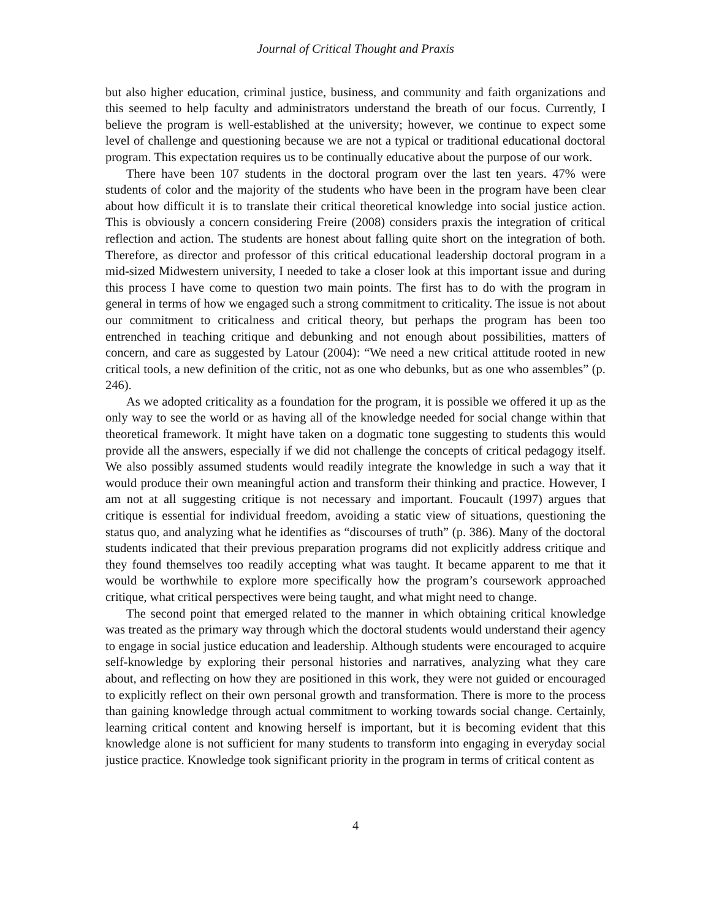Journal of Critical Thought and Praxis
but also higher education, criminal justice, business, and community and faith organizations and this seemed to help faculty and administrators understand the breath of our focus. Currently, I believe the program is well-established at the university; however, we continue to expect some level of challenge and questioning because we are not a typical or traditional educational doctoral program. This expectation requires us to be continually educative about the purpose of our work.
There have been 107 students in the doctoral program over the last ten years. 47% were students of color and the majority of the students who have been in the program have been clear about how difficult it is to translate their critical theoretical knowledge into social justice action. This is obviously a concern considering Freire (2008) considers praxis the integration of critical reflection and action. The students are honest about falling quite short on the integration of both. Therefore, as director and professor of this critical educational leadership doctoral program in a mid-sized Midwestern university, I needed to take a closer look at this important issue and during this process I have come to question two main points. The first has to do with the program in general in terms of how we engaged such a strong commitment to criticality. The issue is not about our commitment to criticalness and critical theory, but perhaps the program has been too entrenched in teaching critique and debunking and not enough about possibilities, matters of concern, and care as suggested by Latour (2004): “We need a new critical attitude rooted in new critical tools, a new definition of the critic, not as one who debunks, but as one who assembles” (p. 246).
As we adopted criticality as a foundation for the program, it is possible we offered it up as the only way to see the world or as having all of the knowledge needed for social change within that theoretical framework. It might have taken on a dogmatic tone suggesting to students this would provide all the answers, especially if we did not challenge the concepts of critical pedagogy itself. We also possibly assumed students would readily integrate the knowledge in such a way that it would produce their own meaningful action and transform their thinking and practice. However, I am not at all suggesting critique is not necessary and important. Foucault (1997) argues that critique is essential for individual freedom, avoiding a static view of situations, questioning the status quo, and analyzing what he identifies as “discourses of truth” (p. 386). Many of the doctoral students indicated that their previous preparation programs did not explicitly address critique and they found themselves too readily accepting what was taught. It became apparent to me that it would be worthwhile to explore more specifically how the program’s coursework approached critique, what critical perspectives were being taught, and what might need to change.
The second point that emerged related to the manner in which obtaining critical knowledge was treated as the primary way through which the doctoral students would understand their agency to engage in social justice education and leadership. Although students were encouraged to acquire self-knowledge by exploring their personal histories and narratives, analyzing what they care about, and reflecting on how they are positioned in this work, they were not guided or encouraged to explicitly reflect on their own personal growth and transformation. There is more to the process than gaining knowledge through actual commitment to working towards social change. Certainly, learning critical content and knowing herself is important, but it is becoming evident that this knowledge alone is not sufficient for many students to transform into engaging in everyday social justice practice. Knowledge took significant priority in the program in terms of critical content as
4